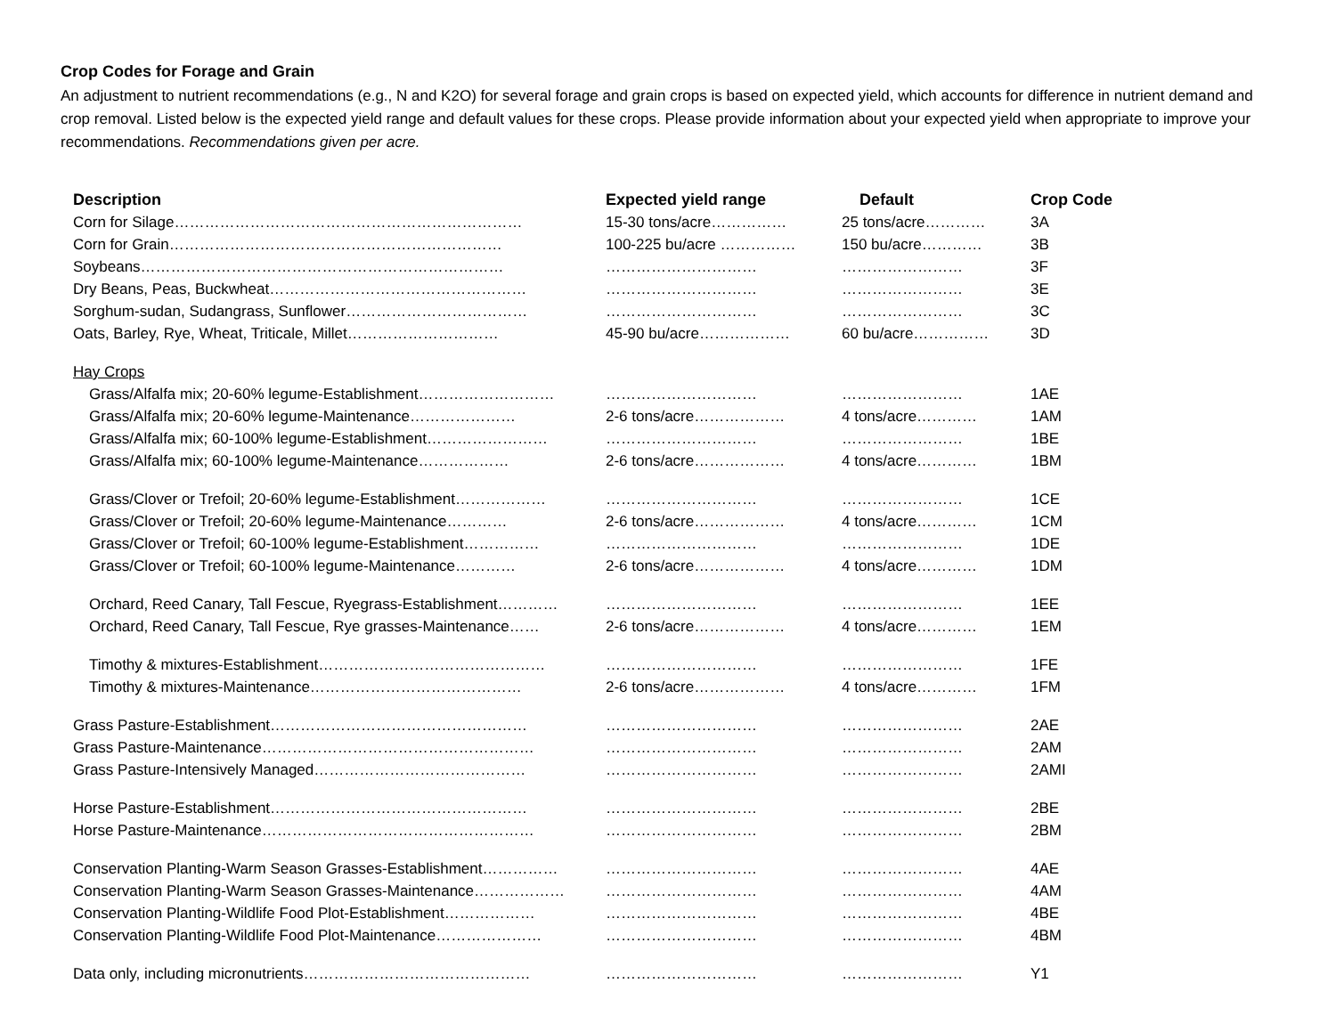Crop Codes for Forage and Grain
An adjustment to nutrient recommendations (e.g., N and K2O) for several forage and grain crops is based on expected yield, which accounts for difference in nutrient demand and crop removal. Listed below is the expected yield range and default values for these crops. Please provide information about your expected yield when appropriate to improve your recommendations. Recommendations given per acre.
| Description | Expected yield range | Default | Crop Code |
| --- | --- | --- | --- |
| Corn for Silage…………………………………………………………… | 15-30 tons/acre…………… | 25 tons/acre………… | 3A |
| Corn for Grain………………………………………………………… | 100-225 bu/acre …………… | 150 bu/acre………… | 3B |
| Soybeans……………………………………………………………… | ………………………… | …………………… | 3F |
| Dry Beans, Peas, Buckwheat…………………………………………… | ………………………… | …………………… | 3E |
| Sorghum-sudan, Sudangrass, Sunflower……………………………… | ………………………… | …………………… | 3C |
| Oats, Barley, Rye, Wheat, Triticale, Millet………………………… | 45-90 bu/acre……………… | 60 bu/acre…………… | 3D |
| Hay Crops | | | |
| Grass/Alfalfa mix; 20-60% legume-Establishment……………………… | ………………………… | …………………… | 1AE |
| Grass/Alfalfa mix; 20-60% legume-Maintenance………………… | 2-6 tons/acre……………… | 4 tons/acre………… | 1AM |
| Grass/Alfalfa mix; 60-100% legume-Establishment…………………… | ………………………… | …………………… | 1BE |
| Grass/Alfalfa mix; 60-100% legume-Maintenance……………… | 2-6 tons/acre……………… | 4 tons/acre………… | 1BM |
| Grass/Clover or Trefoil; 20-60% legume-Establishment……………… | ………………………… | …………………… | 1CE |
| Grass/Clover or Trefoil; 20-60% legume-Maintenance………… | 2-6 tons/acre……………… | 4 tons/acre………… | 1CM |
| Grass/Clover or Trefoil; 60-100% legume-Establishment…………… | ………………………… | …………………… | 1DE |
| Grass/Clover or Trefoil; 60-100% legume-Maintenance………… | 2-6 tons/acre……………… | 4 tons/acre………… | 1DM |
| Orchard, Reed Canary, Tall Fescue, Ryegrass-Establishment………… | ………………………… | …………………… | 1EE |
| Orchard, Reed Canary, Tall Fescue, Rye grasses-Maintenance…… | 2-6 tons/acre……………… | 4 tons/acre………… | 1EM |
| Timothy & mixtures-Establishment……………………………………… | ………………………… | …………………… | 1FE |
| Timothy & mixtures-Maintenance…………………………………… | 2-6 tons/acre……………… | 4 tons/acre………… | 1FM |
| Grass Pasture-Establishment…………………………………………… | ………………………… | …………………… | 2AE |
| Grass Pasture-Maintenance……………………………………………… | ………………………… | …………………… | 2AM |
| Grass Pasture-Intensively Managed…………………………………… | ………………………… | …………………… | 2AMI |
| Horse Pasture-Establishment…………………………………………… | ………………………… | …………………… | 2BE |
| Horse Pasture-Maintenance……………………………………………… | ………………………… | …………………… | 2BM |
| Conservation Planting-Warm Season Grasses-Establishment…………… | ………………………… | …………………… | 4AE |
| Conservation Planting-Warm Season Grasses-Maintenance……………… | ………………………… | …………………… | 4AM |
| Conservation Planting-Wildlife Food Plot-Establishment……………… | ………………………… | …………………… | 4BE |
| Conservation Planting-Wildlife Food Plot-Maintenance………………… | ………………………… | …………………… | 4BM |
| Data only, including micronutrients……………………………………… | ………………………… | …………………… | Y1 |